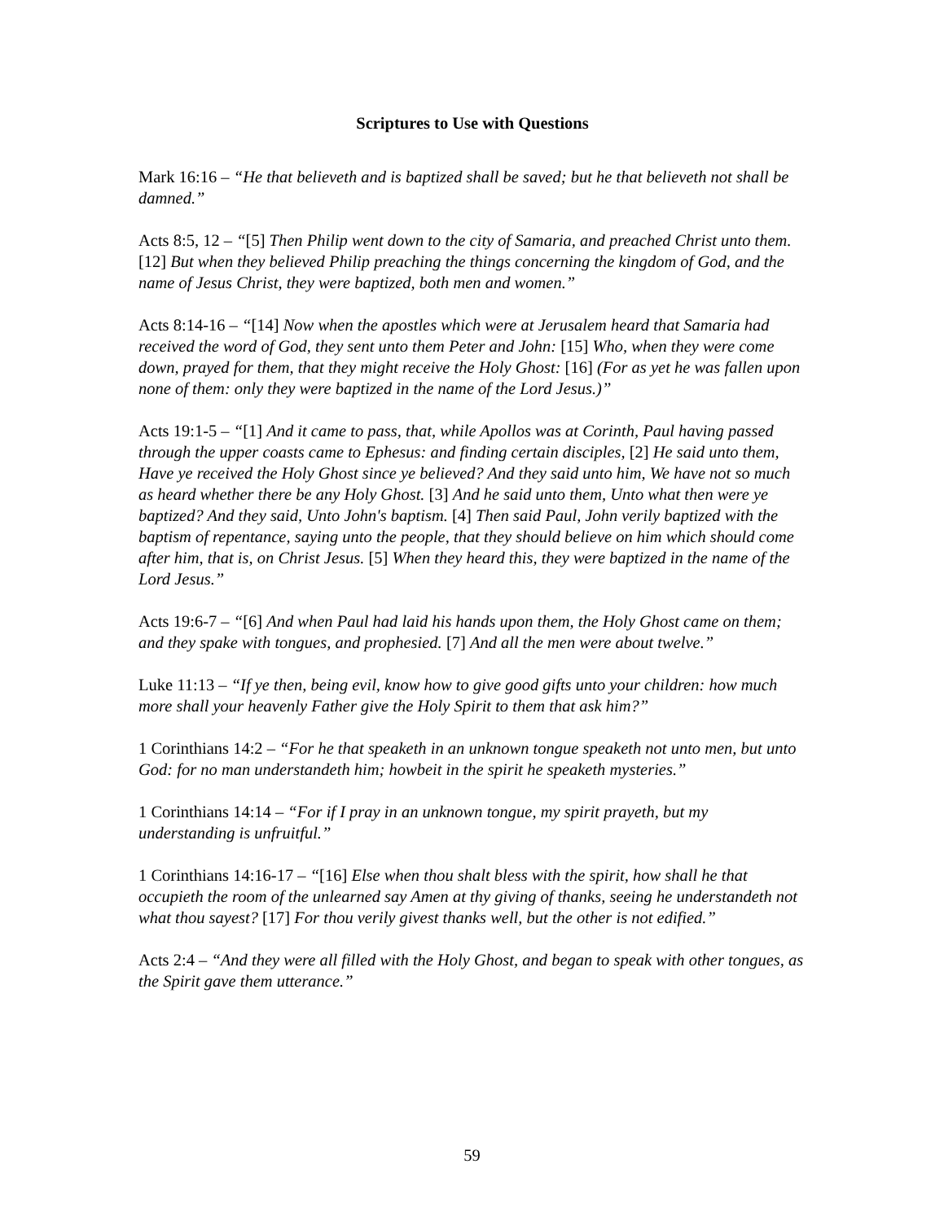Scriptures to Use with Questions
Mark 16:16 – “He that believeth and is baptized shall be saved; but he that believeth not shall be damned.”
Acts 8:5, 12 – “[5] Then Philip went down to the city of Samaria, and preached Christ unto them. [12] But when they believed Philip preaching the things concerning the kingdom of God, and the name of Jesus Christ, they were baptized, both men and women.”
Acts 8:14-16 – “[14] Now when the apostles which were at Jerusalem heard that Samaria had received the word of God, they sent unto them Peter and John: [15] Who, when they were come down, prayed for them, that they might receive the Holy Ghost: [16] (For as yet he was fallen upon none of them: only they were baptized in the name of the Lord Jesus.)”
Acts 19:1-5 – “[1] And it came to pass, that, while Apollos was at Corinth, Paul having passed through the upper coasts came to Ephesus: and finding certain disciples, [2] He said unto them, Have ye received the Holy Ghost since ye believed? And they said unto him, We have not so much as heard whether there be any Holy Ghost. [3] And he said unto them, Unto what then were ye baptized? And they said, Unto John's baptism. [4] Then said Paul, John verily baptized with the baptism of repentance, saying unto the people, that they should believe on him which should come after him, that is, on Christ Jesus. [5] When they heard this, they were baptized in the name of the Lord Jesus.”
Acts 19:6-7 – “[6] And when Paul had laid his hands upon them, the Holy Ghost came on them; and they spake with tongues, and prophesied. [7] And all the men were about twelve.”
Luke 11:13 – “If ye then, being evil, know how to give good gifts unto your children: how much more shall your heavenly Father give the Holy Spirit to them that ask him?”
1 Corinthians 14:2 – “For he that speaketh in an unknown tongue speaketh not unto men, but unto God: for no man understandeth him; howbeit in the spirit he speaketh mysteries.”
1 Corinthians 14:14 – “For if I pray in an unknown tongue, my spirit prayeth, but my understanding is unfruitful.”
1 Corinthians 14:16-17 – “[16] Else when thou shalt bless with the spirit, how shall he that occupieth the room of the unlearned say Amen at thy giving of thanks, seeing he understandeth not what thou sayest? [17] For thou verily givest thanks well, but the other is not edified.”
Acts 2:4 – “And they were all filled with the Holy Ghost, and began to speak with other tongues, as the Spirit gave them utterance.”
59